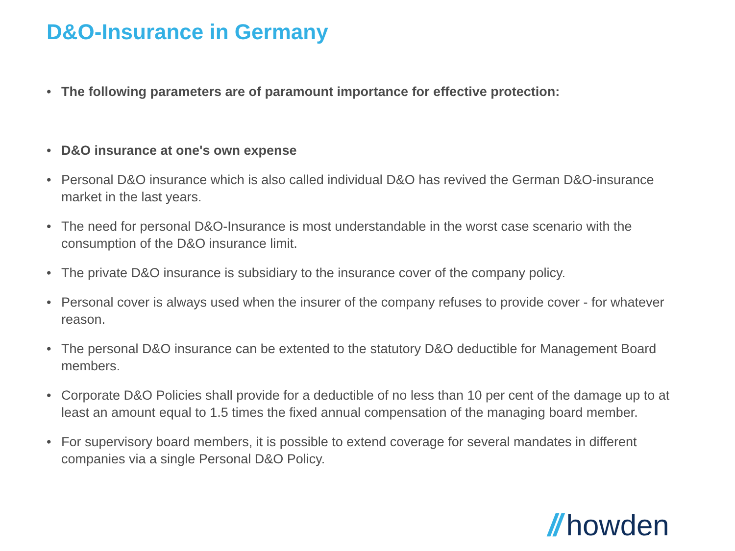D&O-Insurance in Germany
• The following parameters are of paramount importance for effective protection:
• D&O insurance at one's own expense
• Personal D&O insurance which is also called individual D&O has revived the German D&O-insurance market in the last years.
• The need for personal D&O-Insurance is most understandable in the worst case scenario with the consumption of the D&O insurance limit.
• The private D&O insurance is subsidiary to the insurance cover of the company policy.
• Personal cover is always used when the insurer of the company refuses to provide cover - for whatever reason.
• The personal D&O insurance can be extented to the statutory D&O deductible for Management Board members.
• Corporate D&O Policies shall provide for a deductible of no less than 10 per cent of the damage up to at least an amount equal to 1.5 times the fixed annual compensation of the managing board member.
• For supervisory board members, it is possible to extend coverage for several mandates in different companies via a single Personal D&O Policy.
// howden